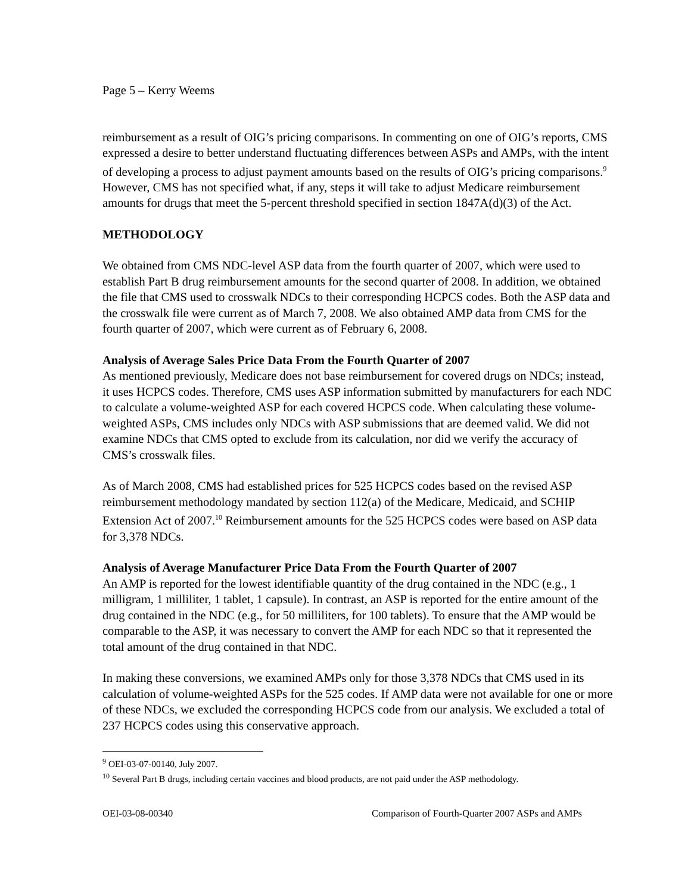Page 5 – Kerry Weems
reimbursement as a result of OIG’s pricing comparisons. In commenting on one of OIG’s reports, CMS expressed a desire to better understand fluctuating differences between ASPs and AMPs, with the intent of developing a process to adjust payment amounts based on the results of OIG’s pricing comparisons.<sup>9</sup> However, CMS has not specified what, if any, steps it will take to adjust Medicare reimbursement amounts for drugs that meet the 5-percent threshold specified in section 1847A(d)(3) of the Act.
METHODOLOGY
We obtained from CMS NDC-level ASP data from the fourth quarter of 2007, which were used to establish Part B drug reimbursement amounts for the second quarter of 2008. In addition, we obtained the file that CMS used to crosswalk NDCs to their corresponding HCPCS codes. Both the ASP data and the crosswalk file were current as of March 7, 2008. We also obtained AMP data from CMS for the fourth quarter of 2007, which were current as of February 6, 2008.
Analysis of Average Sales Price Data From the Fourth Quarter of 2007
As mentioned previously, Medicare does not base reimbursement for covered drugs on NDCs; instead, it uses HCPCS codes. Therefore, CMS uses ASP information submitted by manufacturers for each NDC to calculate a volume-weighted ASP for each covered HCPCS code. When calculating these volume-weighted ASPs, CMS includes only NDCs with ASP submissions that are deemed valid. We did not examine NDCs that CMS opted to exclude from its calculation, nor did we verify the accuracy of CMS’s crosswalk files.
As of March 2008, CMS had established prices for 525 HCPCS codes based on the revised ASP reimbursement methodology mandated by section 112(a) of the Medicare, Medicaid, and SCHIP Extension Act of 2007.<sup>10</sup> Reimbursement amounts for the 525 HCPCS codes were based on ASP data for 3,378 NDCs.
Analysis of Average Manufacturer Price Data From the Fourth Quarter of 2007
An AMP is reported for the lowest identifiable quantity of the drug contained in the NDC (e.g., 1 milligram, 1 milliliter, 1 tablet, 1 capsule). In contrast, an ASP is reported for the entire amount of the drug contained in the NDC (e.g., for 50 milliliters, for 100 tablets). To ensure that the AMP would be comparable to the ASP, it was necessary to convert the AMP for each NDC so that it represented the total amount of the drug contained in that NDC.
In making these conversions, we examined AMPs only for those 3,378 NDCs that CMS used in its calculation of volume-weighted ASPs for the 525 codes. If AMP data were not available for one or more of these NDCs, we excluded the corresponding HCPCS code from our analysis. We excluded a total of 237 HCPCS codes using this conservative approach.
<sup>9</sup> OEI-03-07-00140, July 2007.
<sup>10</sup> Several Part B drugs, including certain vaccines and blood products, are not paid under the ASP methodology.
OEI-03-08-00340 Comparison of Fourth-Quarter 2007 ASPs and AMPs